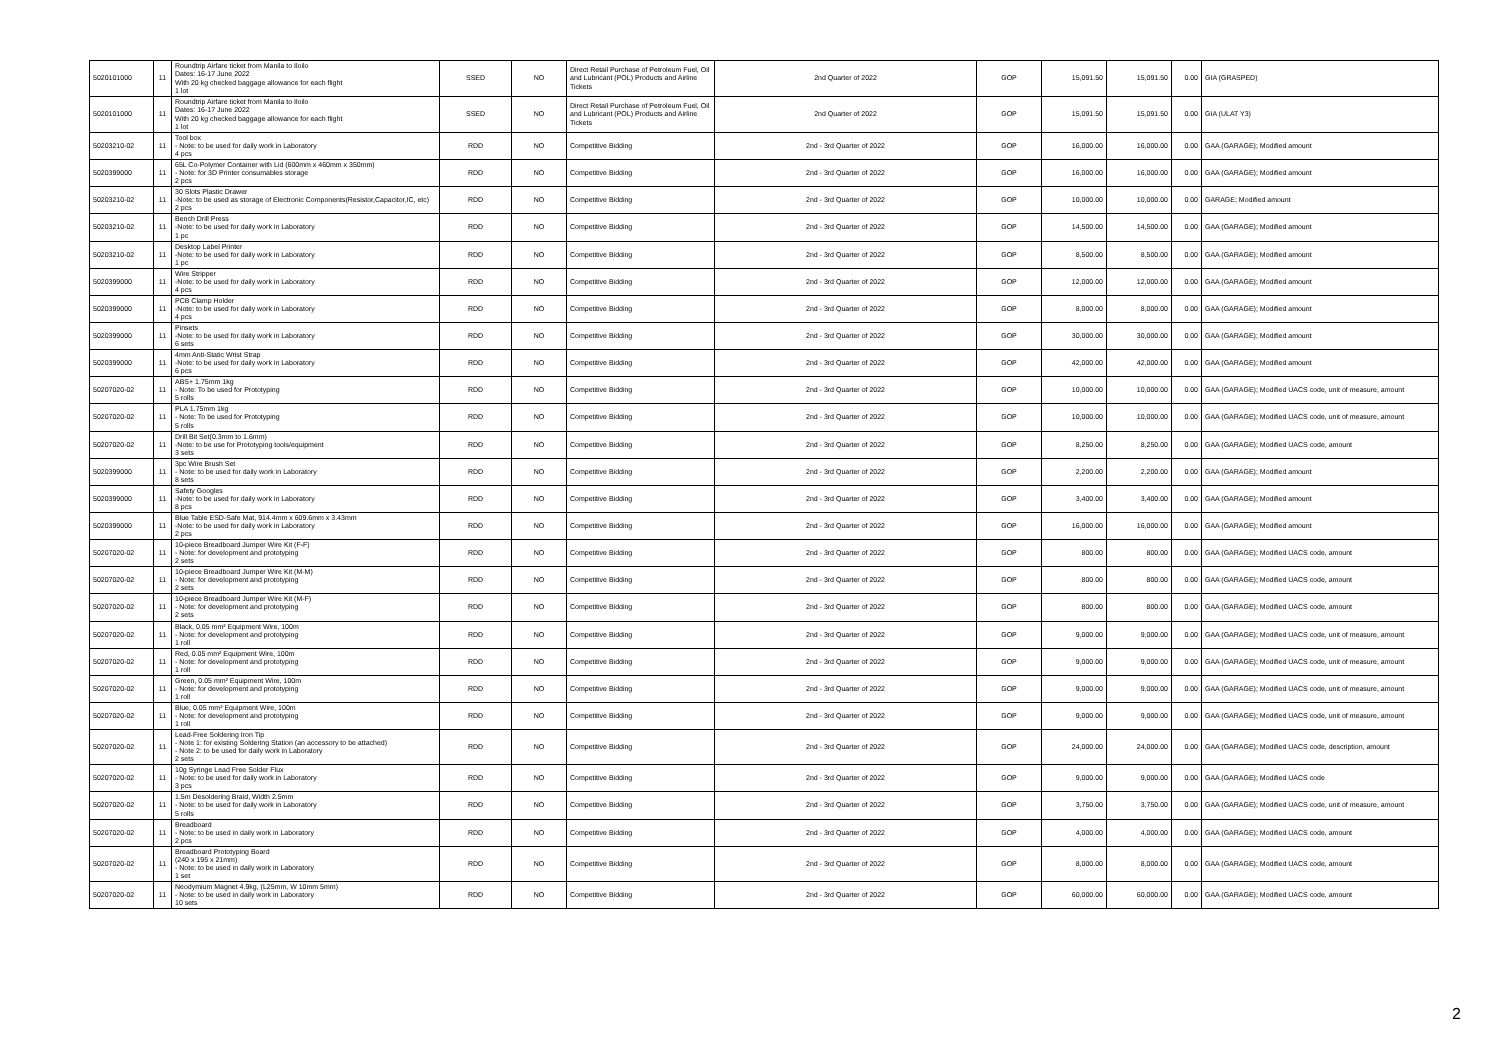| 5020101000 | 11 | Roundtrip Airfare ticket from Manila to Iloilo Dates: 16-17 June 2022 With 20 kg checked baggage allowance for each flight 1 lot | SSED | NO | Direct Retail Purchase of Petroleum Fuel, Oil and Lubricant (POL) Products and Airline Tickets | 2nd Quarter of 2022 | GOP | 15,091.50 | 15,091.50 | 0.00 | GIA (GRASPED) |
| 5020101000 | 11 | Roundtrip Airfare ticket from Manila to Iloilo Dates: 16-17 June 2022 With 20 kg checked baggage allowance for each flight 1 lot | SSED | NO | Direct Retail Purchase of Petroleum Fuel, Oil and Lubricant (POL) Products and Airline Tickets | 2nd Quarter of 2022 | GOP | 15,091.50 | 15,091.50 | 0.00 | GIA (ULAT Y3) |
| 50203210-02 | 11 | Tool box - Note: to be used for daily work in Laboratory 4 pcs | RDD | NO | Competitive Bidding | 2nd - 3rd Quarter of 2022 | GOP | 16,000.00 | 16,000.00 | 0.00 | GAA (GARAGE); Modified amount |
| 5020399000 | 11 | 65L Co-Polymer Container with Lid (600mm x 460mm x 350mm) - Note: for 3D Printer consumables storage 2 pcs | RDD | NO | Competitive Bidding | 2nd - 3rd Quarter of 2022 | GOP | 16,000.00 | 16,000.00 | 0.00 | GAA (GARAGE); Modified amount |
| 50203210-02 | 11 | 30 Slots Plastic Drawer -Note: to be used as storage of Electronic Components(Resistor,Capacitor,IC, etc) 2 pcs | RDD | NO | Competitive Bidding | 2nd - 3rd Quarter of 2022 | GOP | 10,000.00 | 10,000.00 | 0.00 | GARAGE; Modified amount |
| 50203210-02 | 11 | Bench Drill Press -Note: to be used for daily work in Laboratory 1 pc | RDD | NO | Competitive Bidding | 2nd - 3rd Quarter of 2022 | GOP | 14,500.00 | 14,500.00 | 0.00 | GAA (GARAGE); Modified amount |
| 50203210-02 | 11 | Desktop Label Printer -Note: to be used for daily work in Laboratory 1 pc | RDD | NO | Competitive Bidding | 2nd - 3rd Quarter of 2022 | GOP | 8,500.00 | 8,500.00 | 0.00 | GAA (GARAGE); Modified amount |
| 5020399000 | 11 | Wire Stripper -Note: to be used for daily work in Laboratory 4 pcs | RDD | NO | Competitive Bidding | 2nd - 3rd Quarter of 2022 | GOP | 12,000.00 | 12,000.00 | 0.00 | GAA (GARAGE); Modified amount |
| 5020399000 | 11 | PCB Clamp Holder -Note: to be used for daily work in Laboratory 4 pcs | RDD | NO | Competitive Bidding | 2nd - 3rd Quarter of 2022 | GOP | 8,000.00 | 8,000.00 | 0.00 | GAA (GARAGE); Modified amount |
| 5020399000 | 11 | Pinsets -Note: to be used for daily work in Laboratory 6 sets | RDD | NO | Competitive Bidding | 2nd - 3rd Quarter of 2022 | GOP | 30,000.00 | 30,000.00 | 0.00 | GAA (GARAGE); Modified amount |
| 5020399000 | 11 | 4mm Anti-Static Wrist Strap -Note: to be used for daily work in Laboratory 6 pcs | RDD | NO | Competitive Bidding | 2nd - 3rd Quarter of 2022 | GOP | 42,000.00 | 42,000.00 | 0.00 | GAA (GARAGE); Modified amount |
| 50207020-02 | 11 | ABS+ 1.75mm 1kg - Note: To be used for Prototyping 5 rolls | RDD | NO | Competitive Bidding | 2nd - 3rd Quarter of 2022 | GOP | 10,000.00 | 10,000.00 | 0.00 | GAA (GARAGE); Modified UACS code, unit of measure, amount |
| 50207020-02 | 11 | PLA 1.75mm 1kg - Note: To be used for Prototyping 5 rolls | RDD | NO | Competitive Bidding | 2nd - 3rd Quarter of 2022 | GOP | 10,000.00 | 10,000.00 | 0.00 | GAA (GARAGE); Modified UACS code, unit of measure, amount |
| 50207020-02 | 11 | Drill Bit Set(0.3mm to 1.6mm) -Note: to be use for Prototyping tools/equipment 3 sets | RDD | NO | Competitive Bidding | 2nd - 3rd Quarter of 2022 | GOP | 8,250.00 | 8,250.00 | 0.00 | GAA (GARAGE); Modified UACS code, amount |
| 5020399000 | 11 | 3pc Wire Brush Set - Note: to be used for daily work in Laboratory 8 sets | RDD | NO | Competitive Bidding | 2nd - 3rd Quarter of 2022 | GOP | 2,200.00 | 2,200.00 | 0.00 | GAA (GARAGE); Modified amount |
| 5020399000 | 11 | Safety Googles -Note: to be used for daily work in Laboratory 8 pcs | RDD | NO | Competitive Bidding | 2nd - 3rd Quarter of 2022 | GOP | 3,400.00 | 3,400.00 | 0.00 | GAA (GARAGE); Modified amount |
| 5020399000 | 11 | Blue Table ESD-Safe Mat, 914.4mm x 609.6mm x 3.43mm -Note: to be used for daily work in Laboratory 2 pcs | RDD | NO | Competitive Bidding | 2nd - 3rd Quarter of 2022 | GOP | 16,000.00 | 16,000.00 | 0.00 | GAA (GARAGE); Modified amount |
| 50207020-02 | 11 | 10-piece Breadboard Jumper Wire Kit (F-F) - Note: for development and prototyping 2 sets | RDD | NO | Competitive Bidding | 2nd - 3rd Quarter of 2022 | GOP | 800.00 | 800.00 | 0.00 | GAA (GARAGE); Modified UACS code, amount |
| 50207020-02 | 11 | 10-piece Breadboard Jumper Wire Kit (M-M) - Note: for development and prototyping 2 sets | RDD | NO | Competitive Bidding | 2nd - 3rd Quarter of 2022 | GOP | 800.00 | 800.00 | 0.00 | GAA (GARAGE); Modified UACS code, amount |
| 50207020-02 | 11 | 10-piece Breadboard Jumper Wire Kit (M-F) - Note: for development and prototyping 2 sets | RDD | NO | Competitive Bidding | 2nd - 3rd Quarter of 2022 | GOP | 800.00 | 800.00 | 0.00 | GAA (GARAGE); Modified UACS code, amount |
| 50207020-02 | 11 | Black, 0.05 mm² Equipment Wire, 100m - Note: for development and prototyping 1 roll | RDD | NO | Competitive Bidding | 2nd - 3rd Quarter of 2022 | GOP | 9,000.00 | 9,000.00 | 0.00 | GAA (GARAGE); Modified UACS code, unit of measure, amount |
| 50207020-02 | 11 | Red, 0.05 mm² Equipment Wire, 100m - Note: for development and prototyping 1 roll | RDD | NO | Competitive Bidding | 2nd - 3rd Quarter of 2022 | GOP | 9,000.00 | 9,000.00 | 0.00 | GAA (GARAGE); Modified UACS code, unit of measure, amount |
| 50207020-02 | 11 | Green, 0.05 mm² Equipment Wire, 100m - Note: for development and prototyping 1 roll | RDD | NO | Competitive Bidding | 2nd - 3rd Quarter of 2022 | GOP | 9,000.00 | 9,000.00 | 0.00 | GAA (GARAGE); Modified UACS code, unit of measure, amount |
| 50207020-02 | 11 | Blue, 0.05 mm² Equipment Wire, 100m - Note: for development and prototyping 1 roll | RDD | NO | Competitive Bidding | 2nd - 3rd Quarter of 2022 | GOP | 9,000.00 | 9,000.00 | 0.00 | GAA (GARAGE); Modified UACS code, unit of measure, amount |
| 50207020-02 | 11 | Lead-Free Soldering Iron Tip - Note 1: for existing Soldering Station (an accessory to be attached) - Note 2: to be used for daily work in Laboratory 2 sets | RDD | NO | Competitive Bidding | 2nd - 3rd Quarter of 2022 | GOP | 24,000.00 | 24,000.00 | 0.00 | GAA (GARAGE); Modified UACS code, description, amount |
| 50207020-02 | 11 | 10g Syringe Lead Free Solder Flux - Note: to be used for daily work in Laboratory 3 pcs | RDD | NO | Competitive Bidding | 2nd - 3rd Quarter of 2022 | GOP | 9,000.00 | 9,000.00 | 0.00 | GAA (GARAGE); Modified UACS code |
| 50207020-02 | 11 | 1.5m Desoldering Braid, Width 2.5mm - Note: to be used for daily work in Laboratory 5 rolls | RDD | NO | Competitive Bidding | 2nd - 3rd Quarter of 2022 | GOP | 3,750.00 | 3,750.00 | 0.00 | GAA (GARAGE); Modified UACS code, unit of measure, amount |
| 50207020-02 | 11 | Breadboard - Note: to be used in daily work in Laboratory 2 pcs | RDD | NO | Competitive Bidding | 2nd - 3rd Quarter of 2022 | GOP | 4,000.00 | 4,000.00 | 0.00 | GAA (GARAGE); Modified UACS code, amount |
| 50207020-02 | 11 | Breadboard Prototyping Board (240 x 195 x 21mm) - Note: to be used in daily work in Laboratory 1 set | RDD | NO | Competitive Bidding | 2nd - 3rd Quarter of 2022 | GOP | 8,000.00 | 8,000.00 | 0.00 | GAA (GARAGE); Modified UACS code, amount |
| 50207020-02 | 11 | Neodymium Magnet 4.9kg, (L25mm, W 10mm 5mm) - Note: to be used in daily work in Laboratory 10 sets | RDD | NO | Competitive Bidding | 2nd - 3rd Quarter of 2022 | GOP | 60,000.00 | 60,000.00 | 0.00 | GAA (GARAGE); Modified UACS code, amount |
2